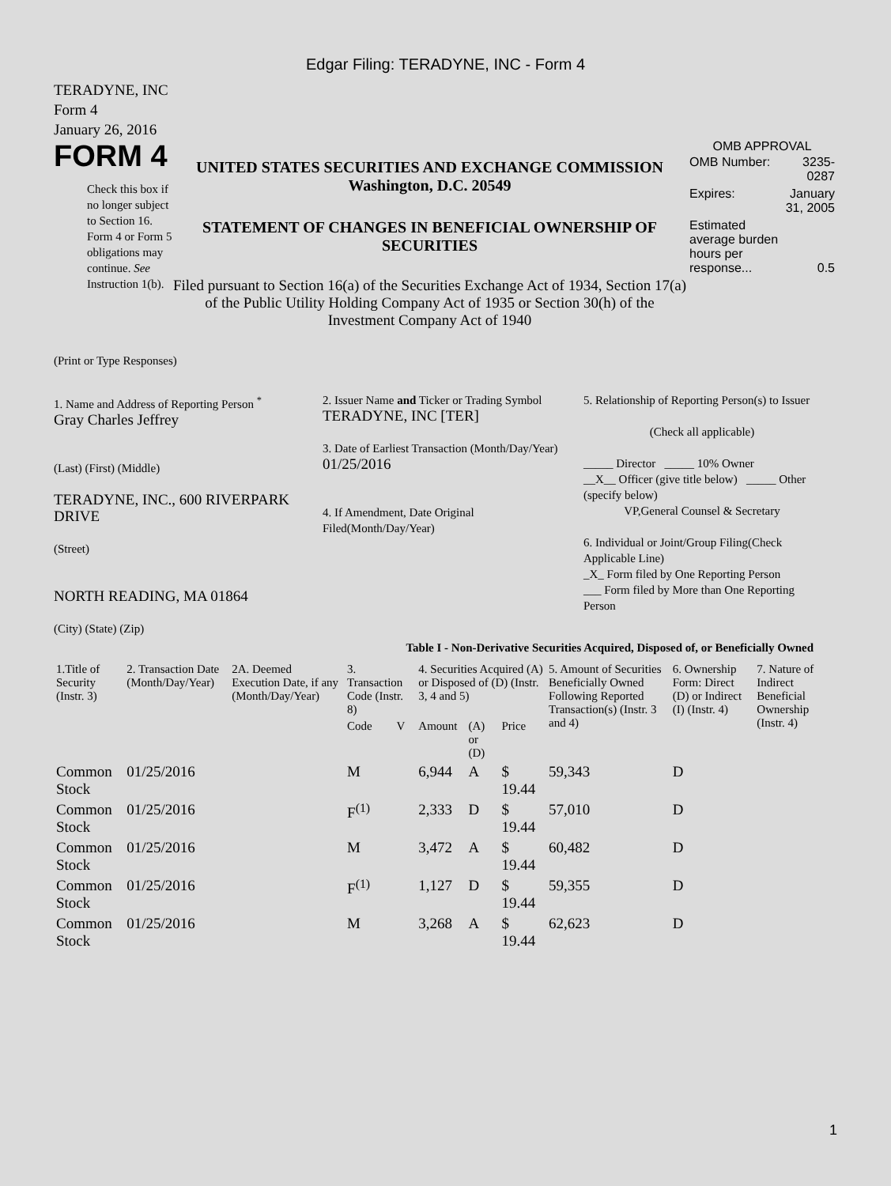Edgar Filing: TERADYNE, INC - Form 4
TERADYNE, INC
Form 4
January 26, 2016
FORM 4
Check this box if no longer subject to Section 16. Form 4 or Form 5 obligations may continue. See Instruction 1(b).
UNITED STATES SECURITIES AND EXCHANGE COMMISSION
Washington, D.C. 20549
STATEMENT OF CHANGES IN BENEFICIAL OWNERSHIP OF SECURITIES
Filed pursuant to Section 16(a) of the Securities Exchange Act of 1934, Section 17(a) of the Public Utility Holding Company Act of 1935 or Section 30(h) of the Investment Company Act of 1940
OMB APPROVAL
| OMB Number: | 3235-0287 |
| Expires: | January 31, 2005 |
| Estimated average burden hours per response... | 0.5 |
(Print or Type Responses)
1. Name and Address of Reporting Person <sup>*</sup>
Gray Charles Jeffrey
(Last) (First) (Middle)
TERADYNE, INC., 600 RIVERPARK DRIVE
(Street)
NORTH READING, MA 01864
(City) (State) (Zip)
2. Issuer Name and Ticker or Trading Symbol
TERADYNE, INC [TER]
3. Date of Earliest Transaction (Month/Day/Year)
01/25/2016
4. If Amendment, Date Original Filed(Month/Day/Year)
5. Relationship of Reporting Person(s) to Issuer
(Check all applicable)
_____ Director _____ 10% Owner
__X__ Officer (give title below) _____ Other (specify below)
VP,General Counsel & Secretary
6. Individual or Joint/Group Filing(Check Applicable Line)
_X_ Form filed by One Reporting Person
___ Form filed by More than One Reporting Person
Table I - Non-Derivative Securities Acquired, Disposed of, or Beneficially Owned
| 1.Title of Security (Instr. 3) | 2. Transaction Date (Month/Day/Year) | 2A. Deemed Execution Date, if any (Month/Day/Year) | 3. Transaction Code (Instr. 8) | | 4. Securities Acquired (A) or Disposed of (D) (Instr. 3, 4 and 5) | | | 5. Amount of Securities Beneficially Owned Following Reported Transaction(s) (Instr. 3 and 4) | 6. Ownership Form: Direct (D) or Indirect (I) (Instr. 4) | 7. Nature of Indirect Beneficial Ownership (Instr. 4) |
| --- | --- | --- | --- | --- | --- | --- | --- | --- | --- | --- |
| | | | Code | V | Amount | (A) or (D) | Price | | | |
| Common Stock | 01/25/2016 | | M | | 6,944 | A | $ 19.44 | 59,343 | D | |
| Common Stock | 01/25/2016 | | F<sup>(1)</sup> | | 2,333 | D | $ 19.44 | 57,010 | D | |
| Common Stock | 01/25/2016 | | M | | 3,472 | A | $ 19.44 | 60,482 | D | |
| Common Stock | 01/25/2016 | | F<sup>(1)</sup> | | 1,127 | D | $ 19.44 | 59,355 | D | |
| Common Stock | 01/25/2016 | | M | | 3,268 | A | $ 19.44 | 62,623 | D | |
1